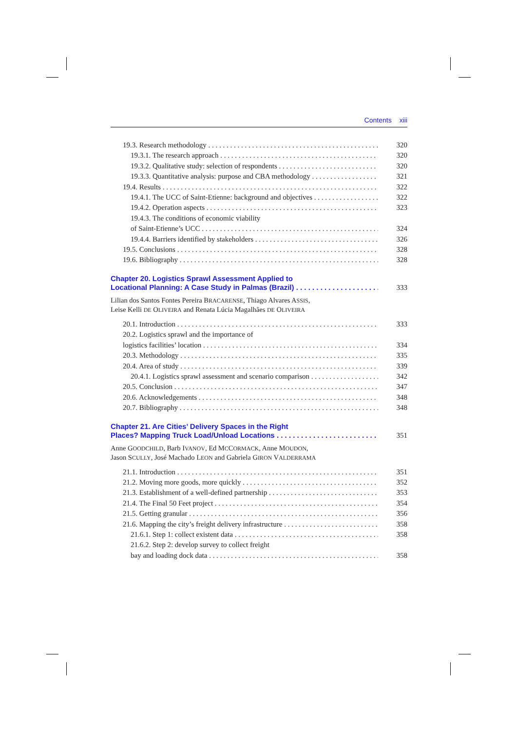Contents xiii
19.3. Research methodology 320
19.3.1. The research approach 320
19.3.2. Qualitative study: selection of respondents 320
19.3.3. Quantitative analysis: purpose and CBA methodology 321
19.4. Results 322
19.4.1. The UCC of Saint-Etienne: background and objectives 322
19.4.2. Operation aspects 323
19.4.3. The conditions of economic viability
of Saint-Etienne’s UCC 324
19.4.4. Barriers identified by stakeholders 326
19.5. Conclusions 328
19.6. Bibliography 328
Chapter 20. Logistics Sprawl Assessment Applied to
Locational Planning: A Case Study in Palmas (Brazil) 333
Lilian dos Santos Fontes Pereira BRACARENSE, Thiago Alvares ASSIS,
Leise Kelli DE OLIVEIRA and Renata Lúcia Magalhães DE OLIVEIRA
20.1. Introduction 333
20.2. Logistics sprawl and the importance of
logistics facilities’ location 334
20.3. Methodology 335
20.4. Area of study 339
20.4.1. Logistics sprawl assessment and scenario comparison 342
20.5. Conclusion 347
20.6. Acknowledgements 348
20.7. Bibliography 348
Chapter 21. Are Cities’ Delivery Spaces in the Right
Places? Mapping Truck Load/Unload Locations 351
Anne GOODCHILD, Barb IVANOV, Ed MCCORMACK, Anne MOUDON,
Jason SCULLY, José Machado LEON and Gabriela GIRON VALDERRAMA
21.1. Introduction 351
21.2. Moving more goods, more quickly 352
21.3. Establishment of a well-defined partnership 353
21.4. The Final 50 Feet project 354
21.5. Getting granular 356
21.6. Mapping the city’s freight delivery infrastructure 358
21.6.1. Step 1: collect existent data 358
21.6.2. Step 2: develop survey to collect freight
bay and loading dock data 358